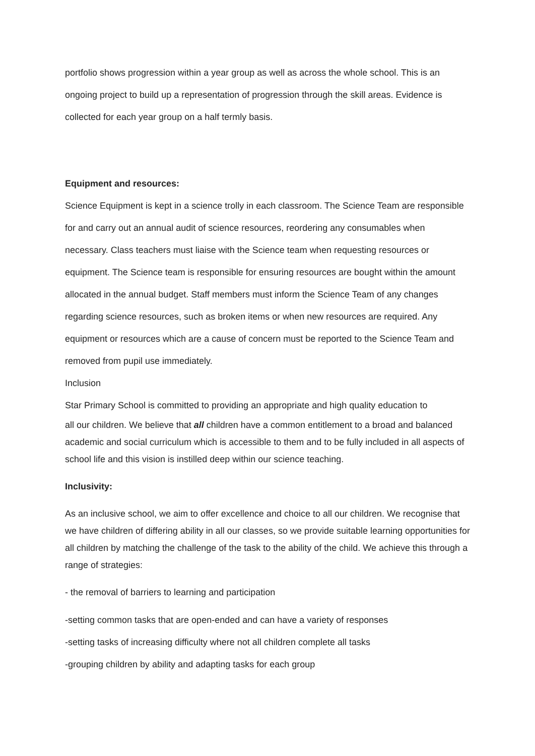portfolio shows progression within a year group as well as across the whole school. This is an ongoing project to build up a representation of progression through the skill areas. Evidence is collected for each year group on a half termly basis.
Equipment and resources:
Science Equipment is kept in a science trolly in each classroom. The Science Team are responsible for and carry out an annual audit of science resources, reordering any consumables when necessary. Class teachers must liaise with the Science team when requesting resources or equipment. The Science team is responsible for ensuring resources are bought within the amount allocated in the annual budget. Staff members must inform the Science Team of any changes regarding science resources, such as broken items or when new resources are required. Any equipment or resources which are a cause of concern must be reported to the Science Team and removed from pupil use immediately.
Inclusion
Star Primary School is committed to providing an appropriate and high quality education to
all our children. We believe that all children have a common entitlement to a broad and balanced academic and social curriculum which is accessible to them and to be fully included in all aspects of school life and this vision is instilled deep within our science teaching.
Inclusivity:
As an inclusive school, we aim to offer excellence and choice to all our children. We recognise that we have children of differing ability in all our classes, so we provide suitable learning opportunities for all children by matching the challenge of the task to the ability of the child. We achieve this through a range of strategies:
- the removal of barriers to learning and participation
-setting common tasks that are open-ended and can have a variety of responses
-setting tasks of increasing difficulty where not all children complete all tasks
-grouping children by ability and adapting tasks for each group